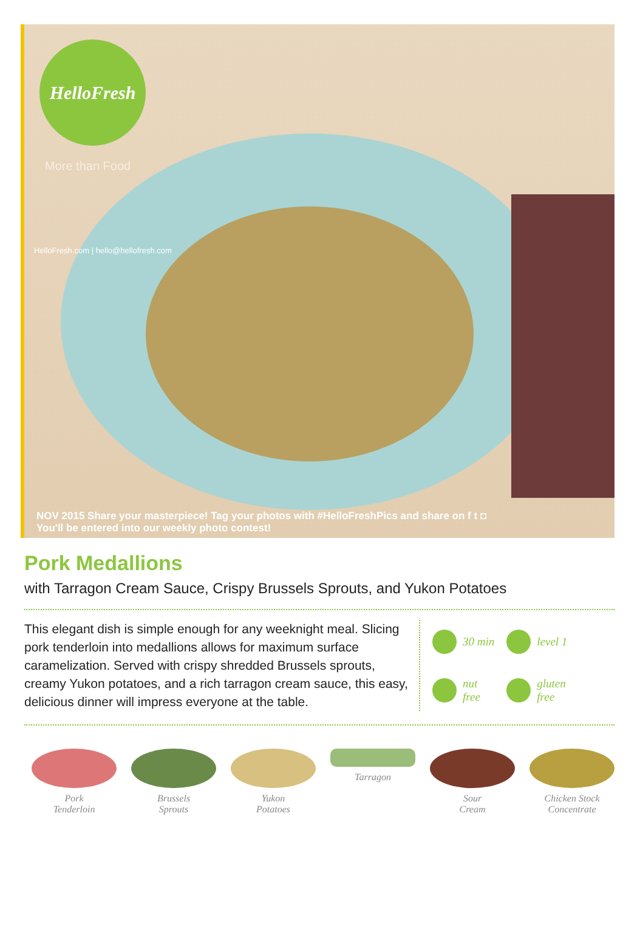HelloFresh
More than Food
HelloFresh.com | hello@hellofresh.com
NOV 2015 Share your masterpiece! Tag your photos with #HelloFreshPics and share on f t ◘
You'll be entered into our weekly photo contest!
Pork Medallions
with Tarragon Cream Sauce, Crispy Brussels Sprouts, and Yukon Potatoes
This elegant dish is simple enough for any weeknight meal. Slicing pork tenderloin into medallions allows for maximum surface caramelization. Served with crispy shredded Brussels sprouts, creamy Yukon potatoes, and a rich tarragon cream sauce, this easy, delicious dinner will impress everyone at the table.
30 min
level 1
nut
free
gluten
free
Pork
Tenderloin
Brussels
Sprouts
Yukon
Potatoes
Tarragon Sour
Cream
Chicken Stock
Concentrate